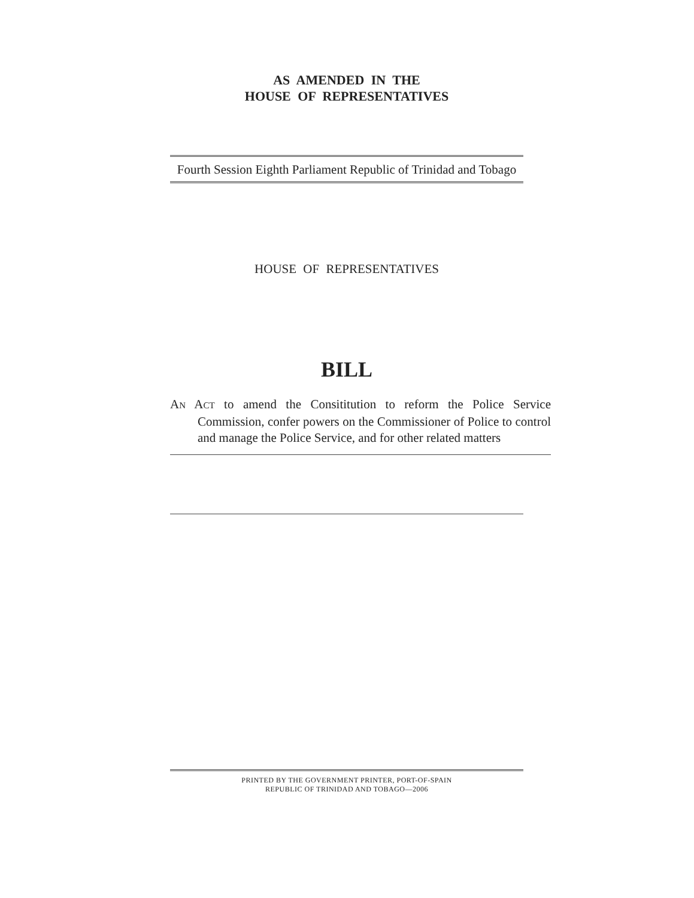AS AMENDED IN THE
HOUSE OF REPRESENTATIVES
Fourth Session Eighth Parliament Republic of Trinidad and Tobago
HOUSE OF REPRESENTATIVES
BILL
AN ACT to amend the Consititution to reform the Police Service Commission, confer powers on the Commissioner of Police to control and manage the Police Service, and for other related matters
PRINTED BY THE GOVERNMENT PRINTER, PORT-OF-SPAIN
REPUBLIC OF TRINIDAD AND TOBAGO—2006